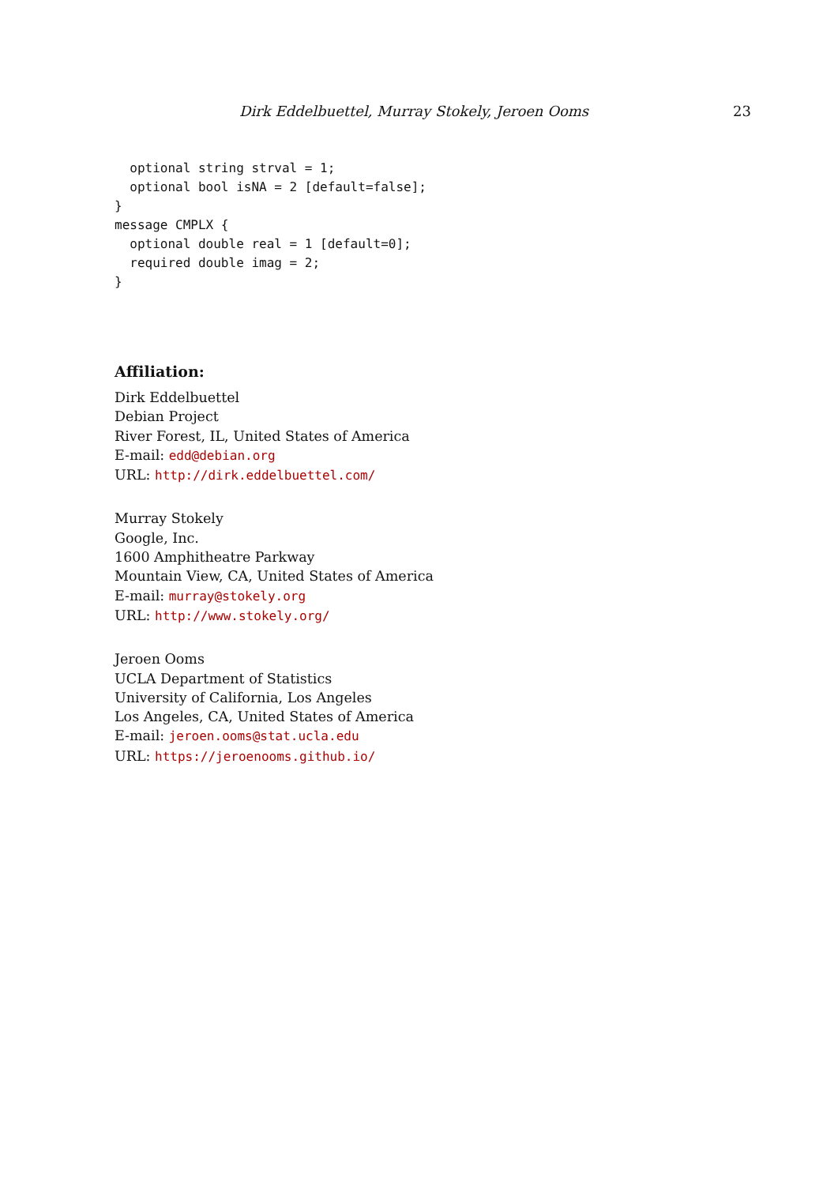Dirk Eddelbuettel, Murray Stokely, Jeroen Ooms 23
  optional string strval = 1;
  optional bool isNA = 2 [default=false];
}
message CMPLX {
  optional double real = 1 [default=0];
  required double imag = 2;
}
Affiliation:
Dirk Eddelbuettel
Debian Project
River Forest, IL, United States of America
E-mail: edd@debian.org
URL: http://dirk.eddelbuettel.com/
Murray Stokely
Google, Inc.
1600 Amphitheatre Parkway
Mountain View, CA, United States of America
E-mail: murray@stokely.org
URL: http://www.stokely.org/
Jeroen Ooms
UCLA Department of Statistics
University of California, Los Angeles
Los Angeles, CA, United States of America
E-mail: jeroen.ooms@stat.ucla.edu
URL: https://jeroenooms.github.io/